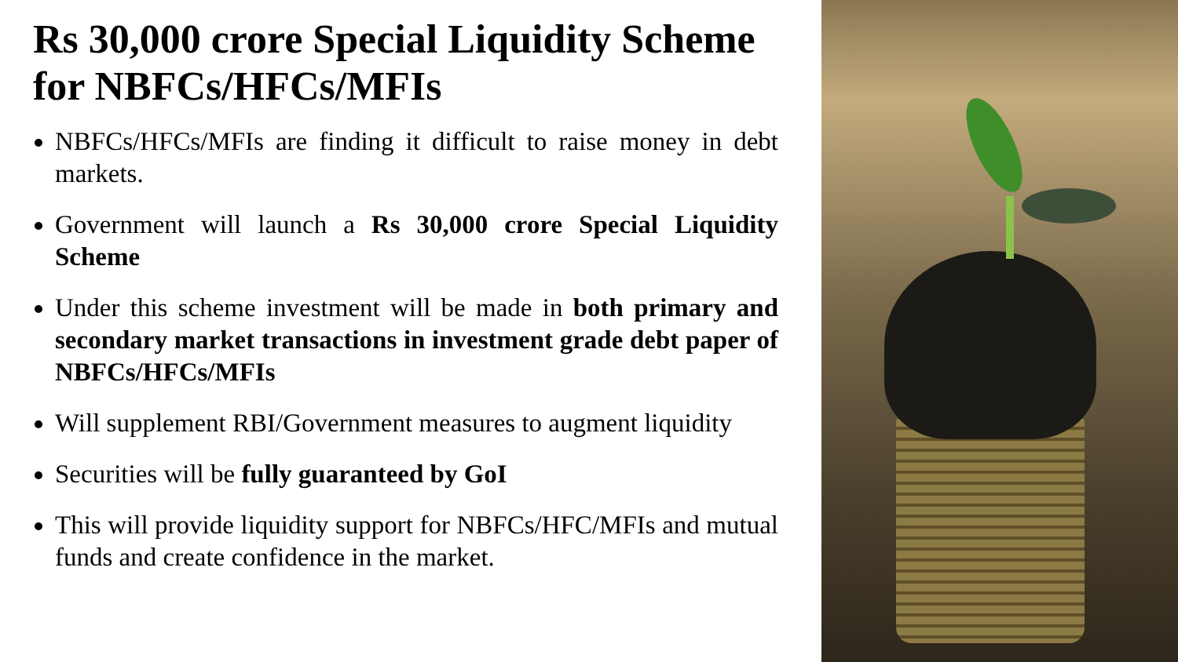Rs 30,000 crore Special Liquidity Scheme for NBFCs/HFCs/MFIs
NBFCs/HFCs/MFIs are finding it difficult to raise money in debt markets.
Government will launch a Rs 30,000 crore Special Liquidity Scheme
Under this scheme investment will be made in both primary and secondary market transactions in investment grade debt paper of NBFCs/HFCs/MFIs
Will supplement RBI/Government measures to augment liquidity
Securities will be fully guaranteed by GoI
This will provide liquidity support for NBFCs/HFC/MFIs and mutual funds and create confidence in the market.